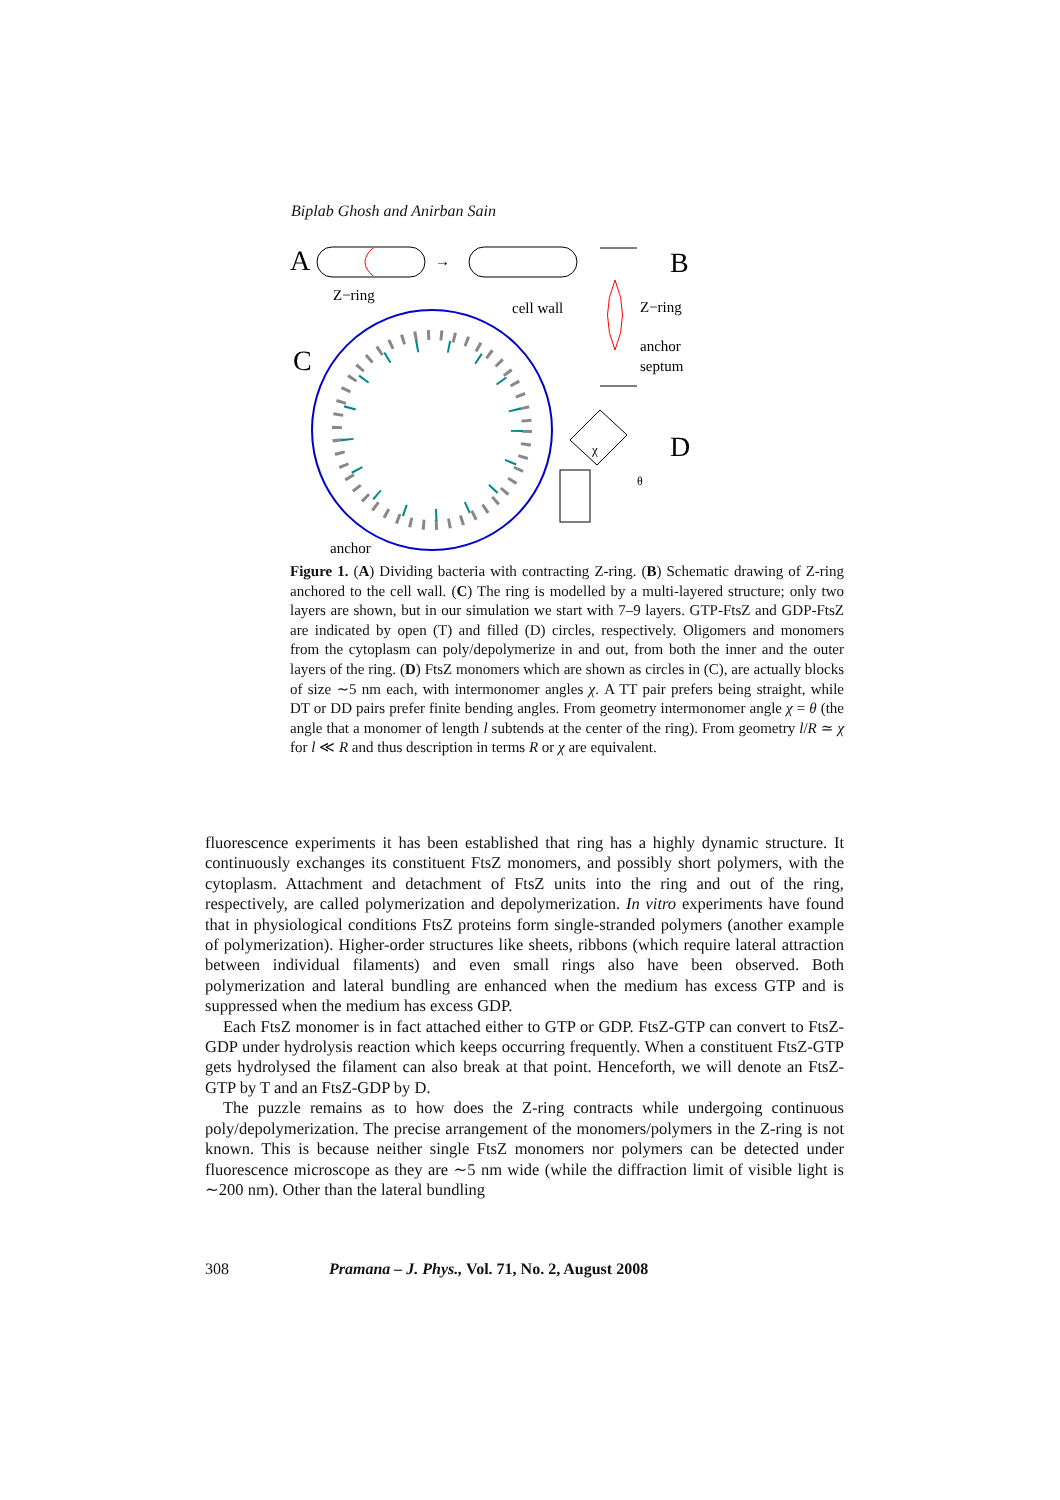Biplab Ghosh and Anirban Sain
A
Z−ring
→
cell wall
B
Z−ring
anchor
septum
C
anchor
D
χ
θ
Figure 1. (A) Dividing bacteria with contracting Z-ring. (B) Schematic drawing of Z-ring anchored to the cell wall. (C) The ring is modelled by a multi-layered structure; only two layers are shown, but in our simulation we start with 7–9 layers. GTP-FtsZ and GDP-FtsZ are indicated by open (T) and filled (D) circles, respectively. Oligomers and monomers from the cytoplasm can poly/depolymerize in and out, from both the inner and the outer layers of the ring. (D) FtsZ monomers which are shown as circles in (C), are actually blocks of size ∼5 nm each, with intermonomer angles χ. A TT pair prefers being straight, while DT or DD pairs prefer finite bending angles. From geometry intermonomer angle χ = θ (the angle that a monomer of length l subtends at the center of the ring). From geometry l/R ≃ χ for l ≪ R and thus description in terms R or χ are equivalent.
fluorescence experiments it has been established that ring has a highly dynamic structure. It continuously exchanges its constituent FtsZ monomers, and possibly short polymers, with the cytoplasm. Attachment and detachment of FtsZ units into the ring and out of the ring, respectively, are called polymerization and depolymerization. In vitro experiments have found that in physiological conditions FtsZ proteins form single-stranded polymers (another example of polymerization). Higher-order structures like sheets, ribbons (which require lateral attraction between individual filaments) and even small rings also have been observed. Both polymerization and lateral bundling are enhanced when the medium has excess GTP and is suppressed when the medium has excess GDP.
Each FtsZ monomer is in fact attached either to GTP or GDP. FtsZ-GTP can convert to FtsZ-GDP under hydrolysis reaction which keeps occurring frequently. When a constituent FtsZ-GTP gets hydrolysed the filament can also break at that point. Henceforth, we will denote an FtsZ-GTP by T and an FtsZ-GDP by D.
The puzzle remains as to how does the Z-ring contracts while undergoing continuous poly/depolymerization. The precise arrangement of the monomers/polymers in the Z-ring is not known. This is because neither single FtsZ monomers nor polymers can be detected under fluorescence microscope as they are ∼5 nm wide (while the diffraction limit of visible light is ∼200 nm). Other than the lateral bundling
308 Pramana – J. Phys., Vol. 71, No. 2, August 2008